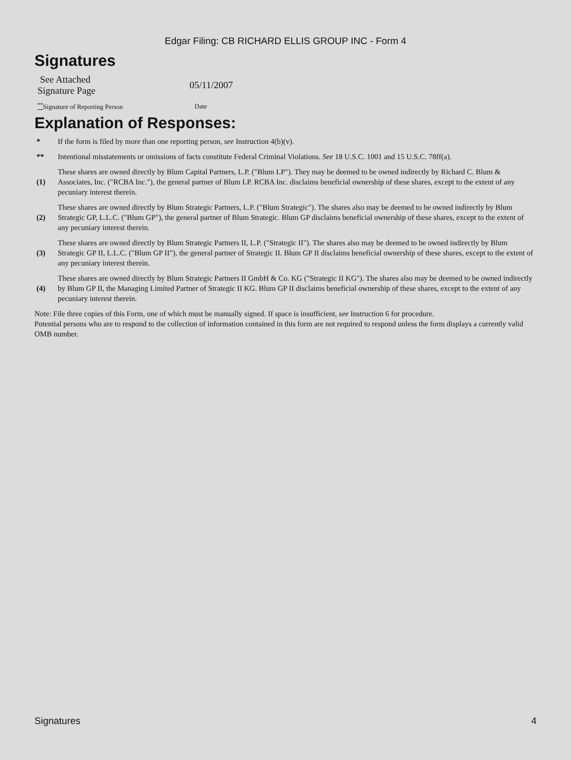Edgar Filing: CB RICHARD ELLIS GROUP INC - Form 4
Signatures
| See Attached Signature Page | 05/11/2007 |
| <sup>**</sup> Signature of Reporting Person | Date |
Explanation of Responses:
| * | If the form is filed by more than one reporting person, see Instruction 4(b)(v). |
| ** | Intentional misstatements or omissions of facts constitute Federal Criminal Violations. See 18 U.S.C. 1001 and 15 U.S.C. 78ff(a). |
| (1) | These shares are owned directly by Blum Capital Partners, L.P. ("Blum LP"). They may be deemed to be owned indirectly by Richard C. Blum & Associates, Inc. ("RCBA Inc."), the general partner of Blum LP. RCBA Inc. disclaims beneficial ownership of these shares, except to the extent of any pecuniary interest therein. |
| (2) | These shares are owned directly by Blum Strategic Partners, L.P. ("Blum Strategic"). The shares also may be deemed to be owned indirectly by Blum Strategic GP, L.L.C. ("Blum GP"), the general partner of Blum Strategic. Blum GP disclaims beneficial ownership of these shares, except to the extent of any pecuniary interest therein. |
| (3) | These shares are owned directly by Blum Strategic Partners II, L.P. ("Strategic II"). The shares also may be deemed to be owned indirectly by Blum Strategic GP II, L.L.C. ("Blum GP II"), the general partner of Strategic II. Blum GP II disclaims beneficial ownership of these shares, except to the extent of any pecuniary interest therein. |
| (4) | These shares are owned directly by Blum Strategic Partners II GmbH & Co. KG ("Strategic II KG"). The shares also may be deemed to be owned indirectly by Blum GP II, the Managing Limited Partner of Strategic II KG. Blum GP II disclaims beneficial ownership of these shares, except to the extent of any pecuniary interest therein. |
Note: File three copies of this Form, one of which must be manually signed. If space is insufficient, see Instruction 6 for procedure.
Potential persons who are to respond to the collection of information contained in this form are not required to respond unless the form displays a currently valid OMB number.
Signatures 4